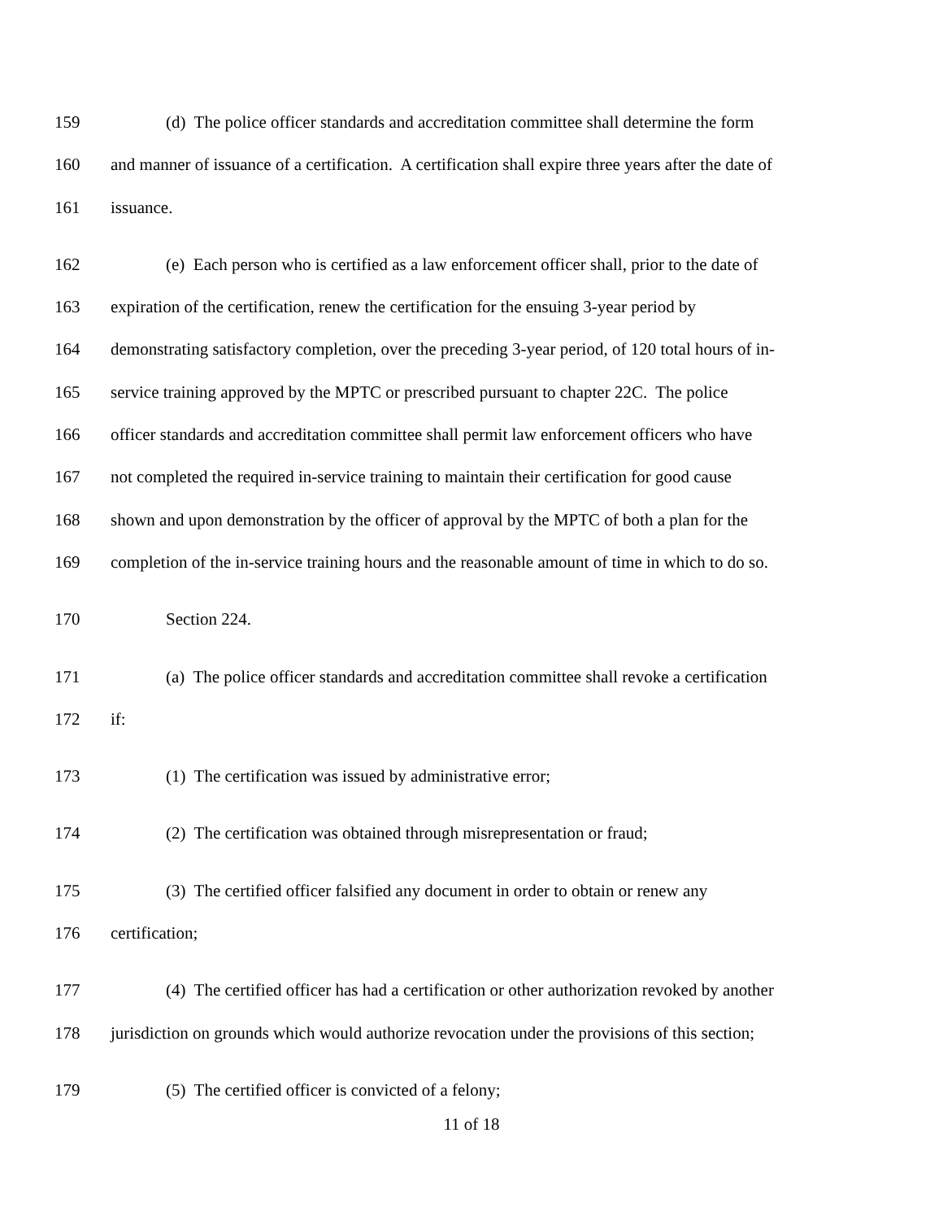159 (d) The police officer standards and accreditation committee shall determine the form
160 and manner of issuance of a certification. A certification shall expire three years after the date of
161 issuance.
162 (e) Each person who is certified as a law enforcement officer shall, prior to the date of
163 expiration of the certification, renew the certification for the ensuing 3-year period by
164 demonstrating satisfactory completion, over the preceding 3-year period, of 120 total hours of in-
165 service training approved by the MPTC or prescribed pursuant to chapter 22C. The police
166 officer standards and accreditation committee shall permit law enforcement officers who have
167 not completed the required in-service training to maintain their certification for good cause
168 shown and upon demonstration by the officer of approval by the MPTC of both a plan for the
169 completion of the in-service training hours and the reasonable amount of time in which to do so.
170 Section 224.
171 (a) The police officer standards and accreditation committee shall revoke a certification
172 if:
173 (1) The certification was issued by administrative error;
174 (2) The certification was obtained through misrepresentation or fraud;
175 (3) The certified officer falsified any document in order to obtain or renew any
176 certification;
177 (4) The certified officer has had a certification or other authorization revoked by another
178 jurisdiction on grounds which would authorize revocation under the provisions of this section;
179 (5) The certified officer is convicted of a felony;
11 of 18